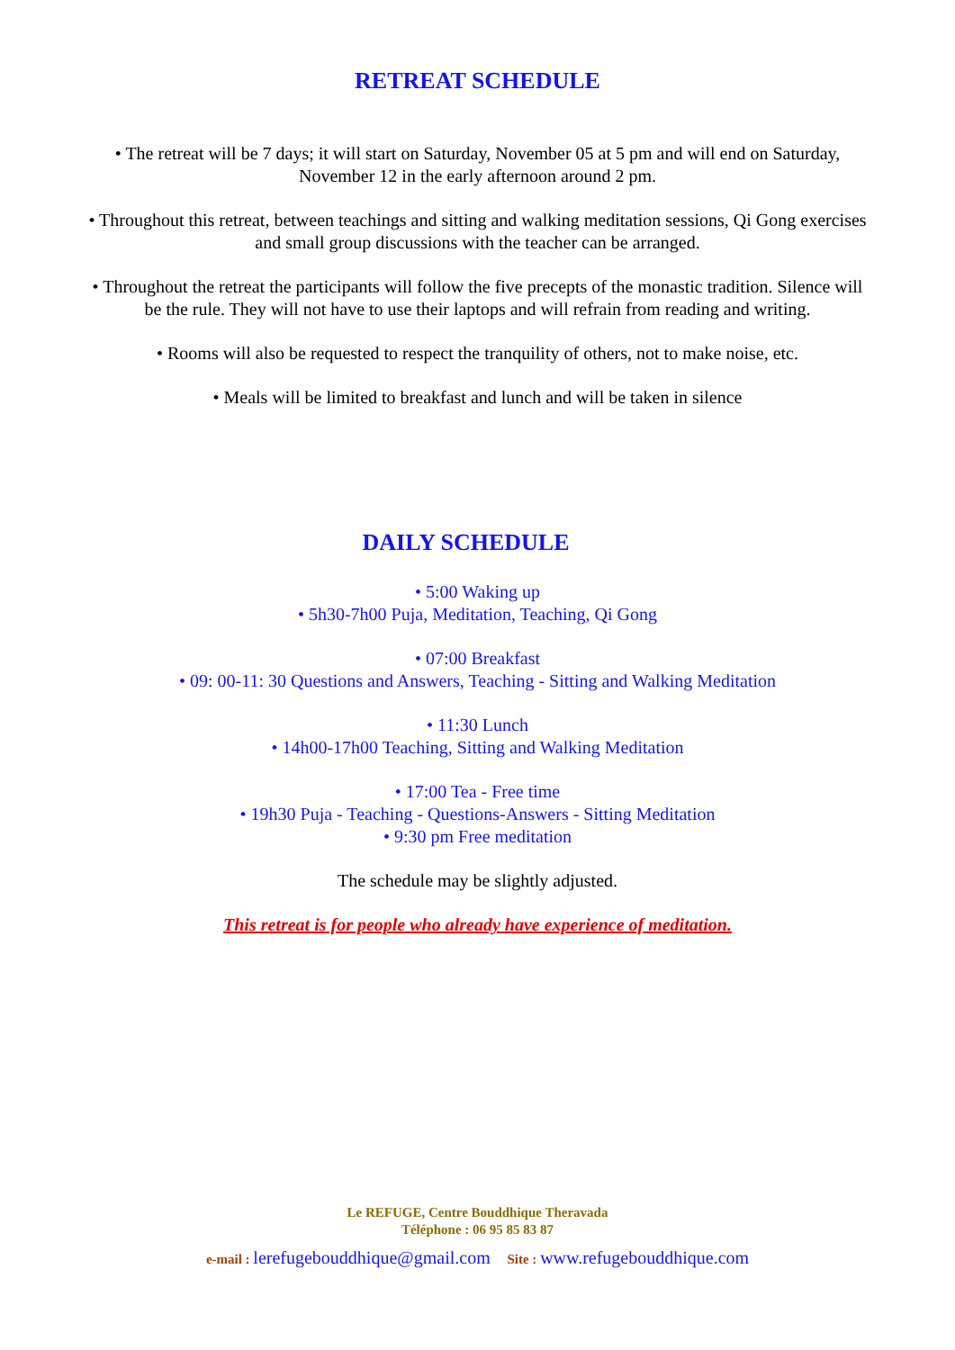RETREAT SCHEDULE
• The retreat will be 7 days; it will start on Saturday, November 05 at 5 pm and will end on Saturday, November 12 in the early afternoon around 2 pm.
• Throughout this retreat, between teachings and sitting and walking meditation sessions, Qi Gong exercises and small group discussions with the teacher can be arranged.
• Throughout the retreat the participants will follow the five precepts of the monastic tradition. Silence will be the rule. They will not have to use their laptops and will refrain from reading and writing.
• Rooms will also be requested to respect the tranquility of others, not to make noise, etc.
• Meals will be limited to breakfast and lunch and will be taken in silence
DAILY SCHEDULE
• 5:00 Waking up
• 5h30-7h00 Puja, Meditation, Teaching, Qi Gong
• 07:00 Breakfast
• 09: 00-11: 30 Questions and Answers, Teaching - Sitting and Walking Meditation
• 11:30 Lunch
• 14h00-17h00 Teaching, Sitting and Walking Meditation
• 17:00 Tea - Free time
• 19h30 Puja - Teaching - Questions-Answers - Sitting Meditation
• 9:30 pm Free meditation
The schedule may be slightly adjusted.
This retreat is for people who already have experience of meditation.
Le REFUGE, Centre Bouddhique Theravada
Téléphone : 06 95 85 83 87
e-mail : lerefugebouddhique@gmail.com Site : www.refugebouddhique.com